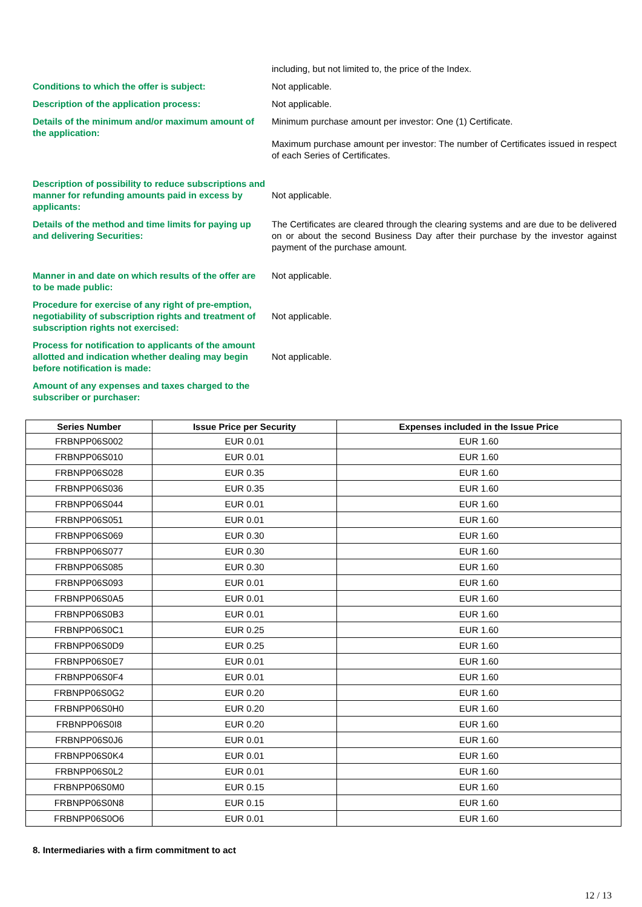including, but not limited to, the price of the Index.
Conditions to which the offer is subject: Not applicable.
Description of the application process: Not applicable.
Details of the minimum and/or maximum amount of the application:
Minimum purchase amount per investor: One (1) Certificate.
Maximum purchase amount per investor: The number of Certificates issued in respect of each Series of Certificates.
Description of possibility to reduce subscriptions and manner for refunding amounts paid in excess by applicants:
Not applicable.
Details of the method and time limits for paying up and delivering Securities:
The Certificates are cleared through the clearing systems and are due to be delivered on or about the second Business Day after their purchase by the investor against payment of the purchase amount.
Manner in and date on which results of the offer are to be made public:
Not applicable.
Procedure for exercise of any right of pre-emption, negotiability of subscription rights and treatment of subscription rights not exercised:
Not applicable.
Process for notification to applicants of the amount allotted and indication whether dealing may begin before notification is made:
Not applicable.
Amount of any expenses and taxes charged to the subscriber or purchaser:
| Series Number | Issue Price per Security | Expenses included in the Issue Price |
| --- | --- | --- |
| FRBNPP06S002 | EUR 0.01 | EUR 1.60 |
| FRBNPP06S010 | EUR 0.01 | EUR 1.60 |
| FRBNPP06S028 | EUR 0.35 | EUR 1.60 |
| FRBNPP06S036 | EUR 0.35 | EUR 1.60 |
| FRBNPP06S044 | EUR 0.01 | EUR 1.60 |
| FRBNPP06S051 | EUR 0.01 | EUR 1.60 |
| FRBNPP06S069 | EUR 0.30 | EUR 1.60 |
| FRBNPP06S077 | EUR 0.30 | EUR 1.60 |
| FRBNPP06S085 | EUR 0.30 | EUR 1.60 |
| FRBNPP06S093 | EUR 0.01 | EUR 1.60 |
| FRBNPP06S0A5 | EUR 0.01 | EUR 1.60 |
| FRBNPP06S0B3 | EUR 0.01 | EUR 1.60 |
| FRBNPP06S0C1 | EUR 0.25 | EUR 1.60 |
| FRBNPP06S0D9 | EUR 0.25 | EUR 1.60 |
| FRBNPP06S0E7 | EUR 0.01 | EUR 1.60 |
| FRBNPP06S0F4 | EUR 0.01 | EUR 1.60 |
| FRBNPP06S0G2 | EUR 0.20 | EUR 1.60 |
| FRBNPP06S0H0 | EUR 0.20 | EUR 1.60 |
| FRBNPP06S0I8 | EUR 0.20 | EUR 1.60 |
| FRBNPP06S0J6 | EUR 0.01 | EUR 1.60 |
| FRBNPP06S0K4 | EUR 0.01 | EUR 1.60 |
| FRBNPP06S0L2 | EUR 0.01 | EUR 1.60 |
| FRBNPP06S0M0 | EUR 0.15 | EUR 1.60 |
| FRBNPP06S0N8 | EUR 0.15 | EUR 1.60 |
| FRBNPP06S0O6 | EUR 0.01 | EUR 1.60 |
8. Intermediaries with a firm commitment to act
12 / 13